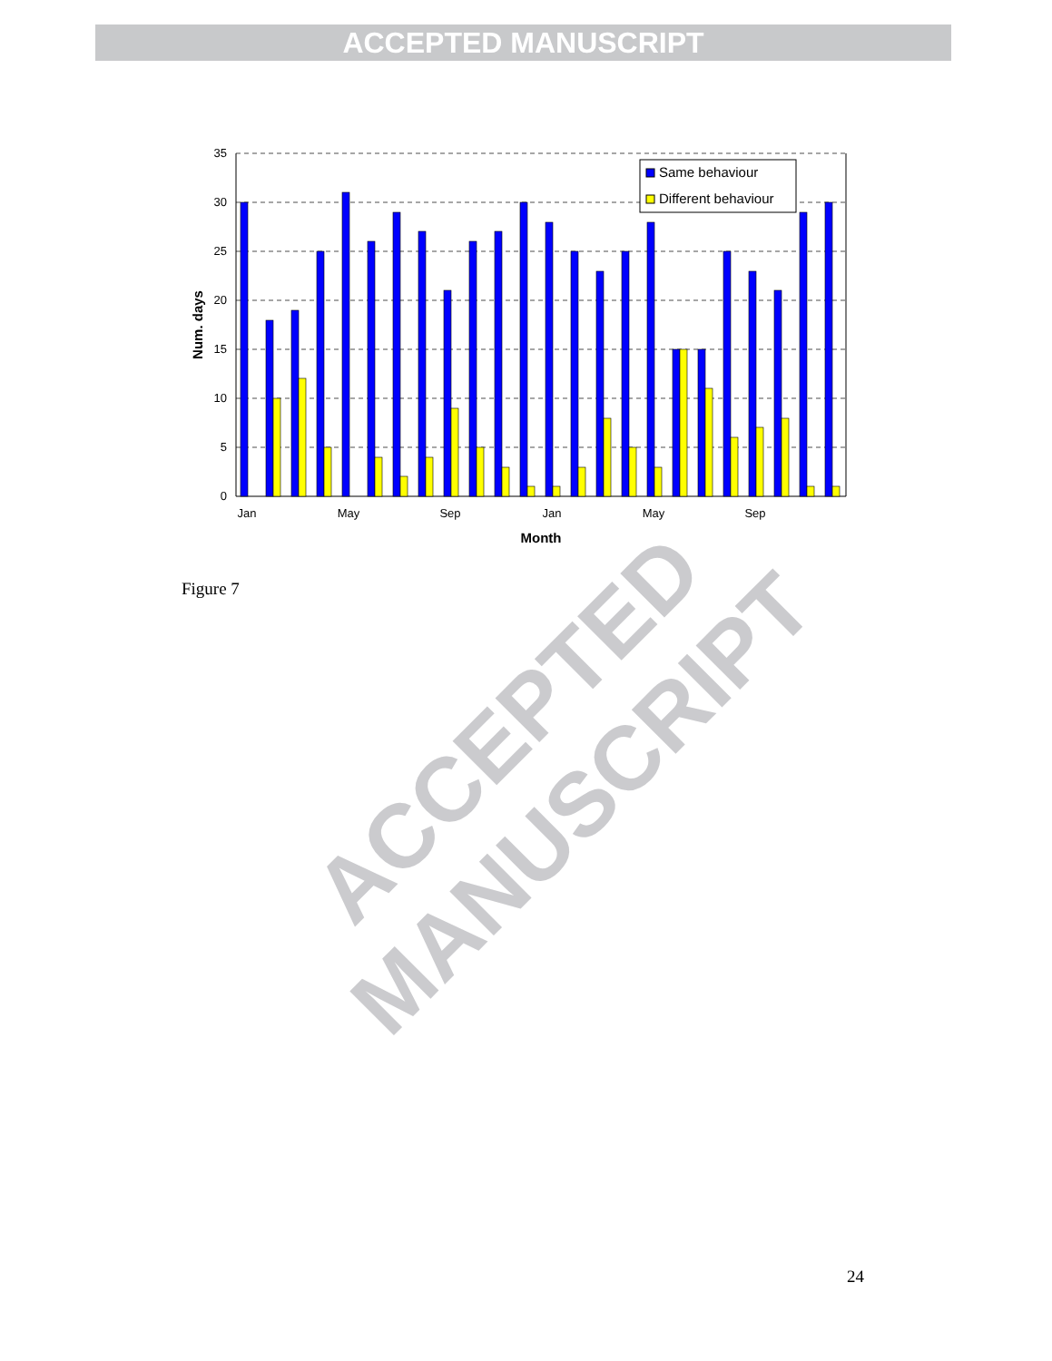ACCEPTED MANUSCRIPT
0
5
10
15
20
25
30
35
Jan
May
Sep
Jan
May
Sep
Month
Num. days
Same behaviour
Different behaviour
Figure 7
ACCEPTED MANUSCRIPT
24